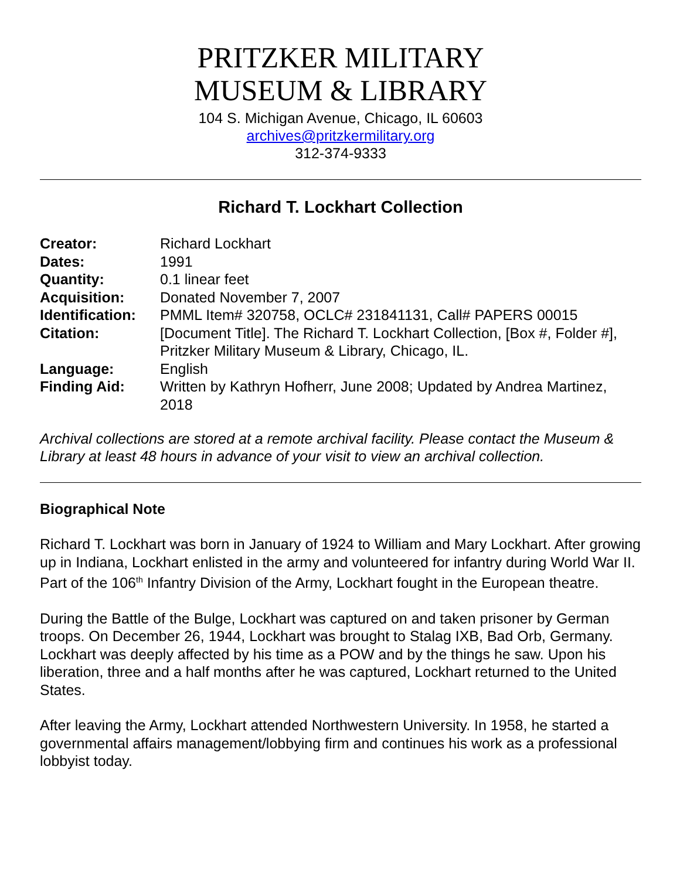PRITZKER MILITARY
MUSEUM & LIBRARY
104 S. Michigan Avenue, Chicago, IL 60603
archives@pritzkermilitary.org
312-374-9333
Richard T. Lockhart Collection
| Creator: | Richard Lockhart |
| Dates: | 1991 |
| Quantity: | 0.1 linear feet |
| Acquisition: | Donated November 7, 2007 |
| Identification: | PMML Item# 320758, OCLC# 231841131, Call# PAPERS 00015 |
| Citation: | [Document Title]. The Richard T. Lockhart Collection, [Box #, Folder #], Pritzker Military Museum & Library, Chicago, IL. |
| Language: | English |
| Finding Aid: | Written by Kathryn Hofherr, June 2008; Updated by Andrea Martinez, 2018 |
Archival collections are stored at a remote archival facility. Please contact the Museum & Library at least 48 hours in advance of your visit to view an archival collection.
Biographical Note
Richard T. Lockhart was born in January of 1924 to William and Mary Lockhart. After growing up in Indiana, Lockhart enlisted in the army and volunteered for infantry during World War II. Part of the 106<sup>th</sup> Infantry Division of the Army, Lockhart fought in the European theatre.
During the Battle of the Bulge, Lockhart was captured on and taken prisoner by German troops. On December 26, 1944, Lockhart was brought to Stalag IXB, Bad Orb, Germany. Lockhart was deeply affected by his time as a POW and by the things he saw. Upon his liberation, three and a half months after he was captured, Lockhart returned to the United States.
After leaving the Army, Lockhart attended Northwestern University. In 1958, he started a governmental affairs management/lobbying firm and continues his work as a professional lobbyist today.